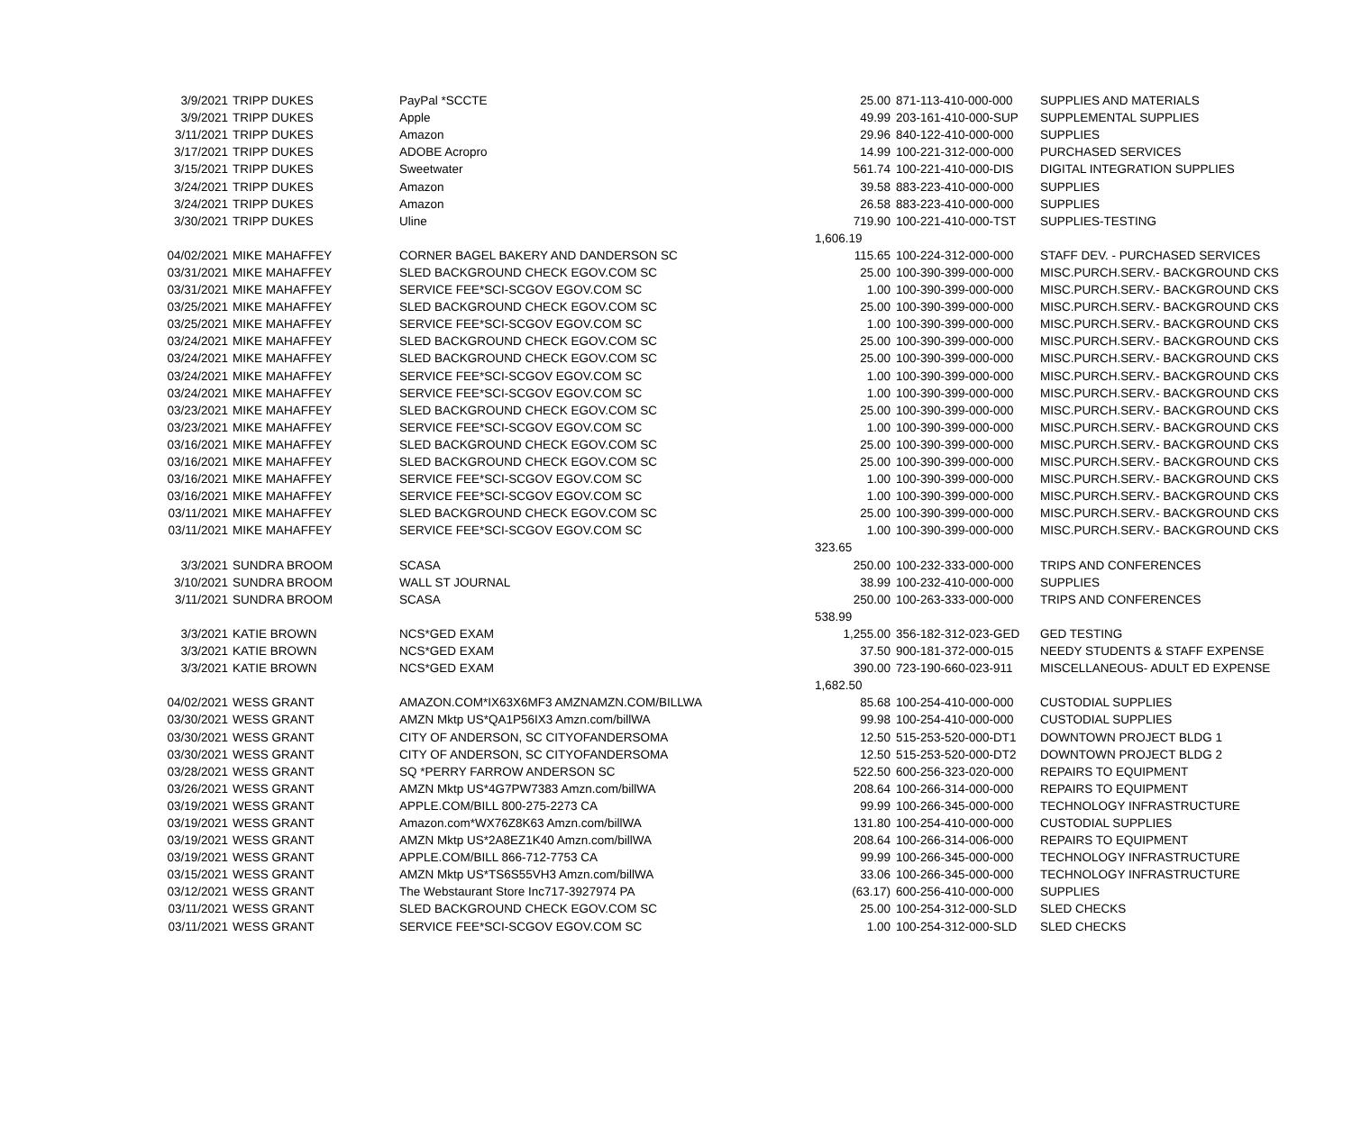| 3/9/2021 | TRIPP DUKES | PayPal *SCCTE | 25.00 | 871-113-410-000-000 | SUPPLIES AND MATERIALS |
| 3/9/2021 | TRIPP DUKES | Apple | 49.99 | 203-161-410-000-SUP | SUPPLEMENTAL SUPPLIES |
| 3/11/2021 | TRIPP DUKES | Amazon | 29.96 | 840-122-410-000-000 | SUPPLIES |
| 3/17/2021 | TRIPP DUKES | ADOBE Acropro | 14.99 | 100-221-312-000-000 | PURCHASED SERVICES |
| 3/15/2021 | TRIPP DUKES | Sweetwater | 561.74 | 100-221-410-000-DIS | DIGITAL INTEGRATION SUPPLIES |
| 3/24/2021 | TRIPP DUKES | Amazon | 39.58 | 883-223-410-000-000 | SUPPLIES |
| 3/24/2021 | TRIPP DUKES | Amazon | 26.58 | 883-223-410-000-000 | SUPPLIES |
| 3/30/2021 | TRIPP DUKES | Uline | 719.90 | 100-221-410-000-TST | SUPPLIES-TESTING |
| | | | 1,606.19 | | |
| 04/02/2021 | MIKE MAHAFFEY | CORNER BAGEL BAKERY AND DANDERSON SC | 115.65 | 100-224-312-000-000 | STAFF DEV. - PURCHASED SERVICES |
| 03/31/2021 | MIKE MAHAFFEY | SLED BACKGROUND CHECK EGOV.COM SC | 25.00 | 100-390-399-000-000 | MISC.PURCH.SERV.- BACKGROUND CKS |
| 03/31/2021 | MIKE MAHAFFEY | SERVICE FEE*SCI-SCGOV EGOV.COM SC | 1.00 | 100-390-399-000-000 | MISC.PURCH.SERV.- BACKGROUND CKS |
| 03/25/2021 | MIKE MAHAFFEY | SLED BACKGROUND CHECK EGOV.COM SC | 25.00 | 100-390-399-000-000 | MISC.PURCH.SERV.- BACKGROUND CKS |
| 03/25/2021 | MIKE MAHAFFEY | SERVICE FEE*SCI-SCGOV EGOV.COM SC | 1.00 | 100-390-399-000-000 | MISC.PURCH.SERV.- BACKGROUND CKS |
| 03/24/2021 | MIKE MAHAFFEY | SLED BACKGROUND CHECK EGOV.COM SC | 25.00 | 100-390-399-000-000 | MISC.PURCH.SERV.- BACKGROUND CKS |
| 03/24/2021 | MIKE MAHAFFEY | SLED BACKGROUND CHECK EGOV.COM SC | 25.00 | 100-390-399-000-000 | MISC.PURCH.SERV.- BACKGROUND CKS |
| 03/24/2021 | MIKE MAHAFFEY | SERVICE FEE*SCI-SCGOV EGOV.COM SC | 1.00 | 100-390-399-000-000 | MISC.PURCH.SERV.- BACKGROUND CKS |
| 03/24/2021 | MIKE MAHAFFEY | SERVICE FEE*SCI-SCGOV EGOV.COM SC | 1.00 | 100-390-399-000-000 | MISC.PURCH.SERV.- BACKGROUND CKS |
| 03/23/2021 | MIKE MAHAFFEY | SLED BACKGROUND CHECK EGOV.COM SC | 25.00 | 100-390-399-000-000 | MISC.PURCH.SERV.- BACKGROUND CKS |
| 03/23/2021 | MIKE MAHAFFEY | SERVICE FEE*SCI-SCGOV EGOV.COM SC | 1.00 | 100-390-399-000-000 | MISC.PURCH.SERV.- BACKGROUND CKS |
| 03/16/2021 | MIKE MAHAFFEY | SLED BACKGROUND CHECK EGOV.COM SC | 25.00 | 100-390-399-000-000 | MISC.PURCH.SERV.- BACKGROUND CKS |
| 03/16/2021 | MIKE MAHAFFEY | SLED BACKGROUND CHECK EGOV.COM SC | 25.00 | 100-390-399-000-000 | MISC.PURCH.SERV.- BACKGROUND CKS |
| 03/16/2021 | MIKE MAHAFFEY | SERVICE FEE*SCI-SCGOV EGOV.COM SC | 1.00 | 100-390-399-000-000 | MISC.PURCH.SERV.- BACKGROUND CKS |
| 03/16/2021 | MIKE MAHAFFEY | SERVICE FEE*SCI-SCGOV EGOV.COM SC | 1.00 | 100-390-399-000-000 | MISC.PURCH.SERV.- BACKGROUND CKS |
| 03/11/2021 | MIKE MAHAFFEY | SLED BACKGROUND CHECK EGOV.COM SC | 25.00 | 100-390-399-000-000 | MISC.PURCH.SERV.- BACKGROUND CKS |
| 03/11/2021 | MIKE MAHAFFEY | SERVICE FEE*SCI-SCGOV EGOV.COM SC | 1.00 | 100-390-399-000-000 | MISC.PURCH.SERV.- BACKGROUND CKS |
| | | | 323.65 | | |
| 3/3/2021 | SUNDRA BROOM | SCASA | 250.00 | 100-232-333-000-000 | TRIPS AND CONFERENCES |
| 3/10/2021 | SUNDRA BROOM | WALL ST JOURNAL | 38.99 | 100-232-410-000-000 | SUPPLIES |
| 3/11/2021 | SUNDRA BROOM | SCASA | 250.00 | 100-263-333-000-000 | TRIPS AND CONFERENCES |
| | | | 538.99 | | |
| 3/3/2021 | KATIE BROWN | NCS*GED EXAM | 1,255.00 | 356-182-312-023-GED | GED TESTING |
| 3/3/2021 | KATIE BROWN | NCS*GED EXAM | 37.50 | 900-181-372-000-015 | NEEDY STUDENTS & STAFF EXPENSE |
| 3/3/2021 | KATIE BROWN | NCS*GED EXAM | 390.00 | 723-190-660-023-911 | MISCELLANEOUS- ADULT ED EXPENSE |
| | | | 1,682.50 | | |
| 04/02/2021 | WESS GRANT | AMAZON.COM*IX63X6MF3 AMZNAMZN.COM/BILLWA | 85.68 | 100-254-410-000-000 | CUSTODIAL SUPPLIES |
| 03/30/2021 | WESS GRANT | AMZN Mktp US*QA1P56IX3 Amzn.com/billWA | 99.98 | 100-254-410-000-000 | CUSTODIAL SUPPLIES |
| 03/30/2021 | WESS GRANT | CITY OF ANDERSON, SC CITYOFANDERSOMA | 12.50 | 515-253-520-000-DT1 | DOWNTOWN PROJECT BLDG 1 |
| 03/30/2021 | WESS GRANT | CITY OF ANDERSON, SC CITYOFANDERSOMA | 12.50 | 515-253-520-000-DT2 | DOWNTOWN PROJECT BLDG 2 |
| 03/28/2021 | WESS GRANT | SQ *PERRY FARROW ANDERSON SC | 522.50 | 600-256-323-020-000 | REPAIRS TO EQUIPMENT |
| 03/26/2021 | WESS GRANT | AMZN Mktp US*4G7PW7383 Amzn.com/billWA | 208.64 | 100-266-314-000-000 | REPAIRS TO EQUIPMENT |
| 03/19/2021 | WESS GRANT | APPLE.COM/BILL 800-275-2273 CA | 99.99 | 100-266-345-000-000 | TECHNOLOGY INFRASTRUCTURE |
| 03/19/2021 | WESS GRANT | Amazon.com*WX76Z8K63 Amzn.com/billWA | 131.80 | 100-254-410-000-000 | CUSTODIAL SUPPLIES |
| 03/19/2021 | WESS GRANT | AMZN Mktp US*2A8EZ1K40 Amzn.com/billWA | 208.64 | 100-266-314-006-000 | REPAIRS TO EQUIPMENT |
| 03/19/2021 | WESS GRANT | APPLE.COM/BILL 866-712-7753 CA | 99.99 | 100-266-345-000-000 | TECHNOLOGY INFRASTRUCTURE |
| 03/15/2021 | WESS GRANT | AMZN Mktp US*TS6S55VH3 Amzn.com/billWA | 33.06 | 100-266-345-000-000 | TECHNOLOGY INFRASTRUCTURE |
| 03/12/2021 | WESS GRANT | The Webstaurant Store Inc717-3927974 PA | (63.17) | 600-256-410-000-000 | SUPPLIES |
| 03/11/2021 | WESS GRANT | SLED BACKGROUND CHECK EGOV.COM SC | 25.00 | 100-254-312-000-SLD | SLED CHECKS |
| 03/11/2021 | WESS GRANT | SERVICE FEE*SCI-SCGOV EGOV.COM SC | 1.00 | 100-254-312-000-SLD | SLED CHECKS |